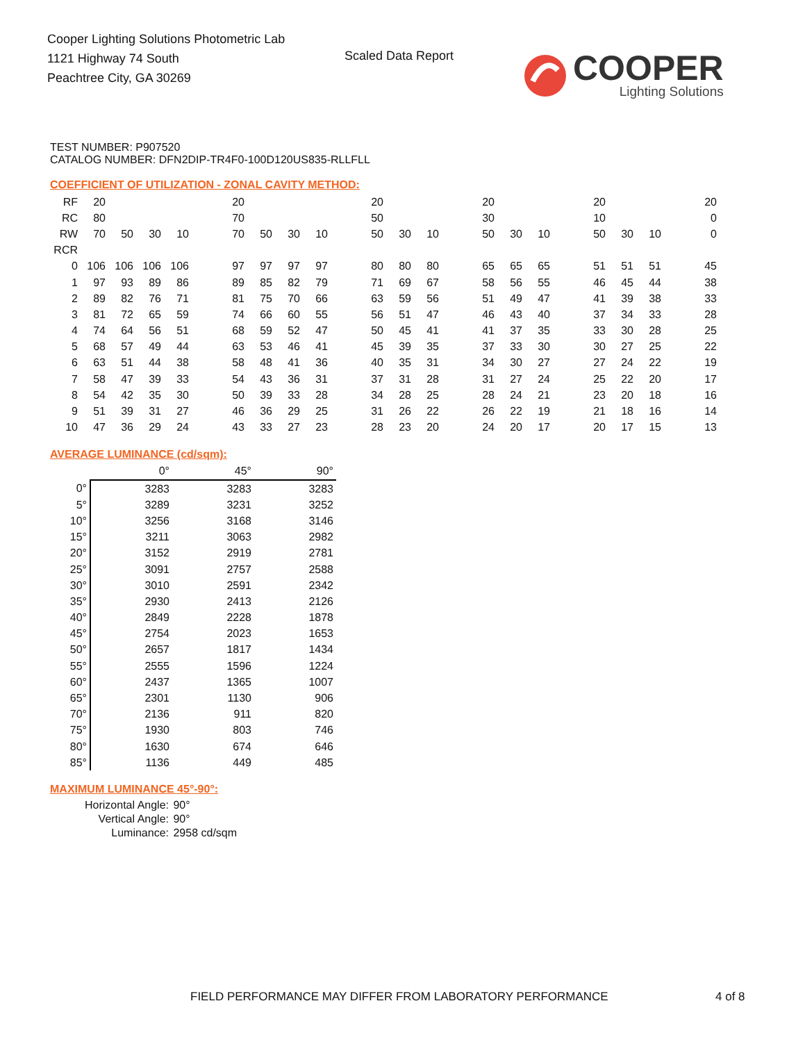Cooper Lighting Solutions Photometric Lab
1121 Highway 74 South
Peachtree City, GA 30269
Scaled Data Report
COOPER
Lighting Solutions
TEST NUMBER: P907520
CATALOG NUMBER: DFN2DIP-TR4F0-100D120US835-RLLFLL
COEFFICIENT OF UTILIZATION - ZONAL CAVITY METHOD:
| RF | 20 | | | | | 20 | | | | | 20 | | | | 20 | | | | 20 | | | | 20 |
| RC | 80 | | | | | 70 | | | | | 50 | | | | 30 | | | | 10 | | | | 0 |
| RW | 70 | 50 | 30 | 10 | | 70 | 50 | 30 | 10 | | 50 | 30 | 10 | | 50 | 30 | 10 | | 50 | 30 | 10 | | 0 |
| RCR | | | | | | | | | | | | | | | | | | | | | | | |
| 0 | 106 | 106 | 106 | 106 | | 97 | 97 | 97 | 97 | | 80 | 80 | 80 | | 65 | 65 | 65 | | 51 | 51 | 51 | | 45 |
| 1 | 97 | 93 | 89 | 86 | | 89 | 85 | 82 | 79 | | 71 | 69 | 67 | | 58 | 56 | 55 | | 46 | 45 | 44 | | 38 |
| 2 | 89 | 82 | 76 | 71 | | 81 | 75 | 70 | 66 | | 63 | 59 | 56 | | 51 | 49 | 47 | | 41 | 39 | 38 | | 33 |
| 3 | 81 | 72 | 65 | 59 | | 74 | 66 | 60 | 55 | | 56 | 51 | 47 | | 46 | 43 | 40 | | 37 | 34 | 33 | | 28 |
| 4 | 74 | 64 | 56 | 51 | | 68 | 59 | 52 | 47 | | 50 | 45 | 41 | | 41 | 37 | 35 | | 33 | 30 | 28 | | 25 |
| 5 | 68 | 57 | 49 | 44 | | 63 | 53 | 46 | 41 | | 45 | 39 | 35 | | 37 | 33 | 30 | | 30 | 27 | 25 | | 22 |
| 6 | 63 | 51 | 44 | 38 | | 58 | 48 | 41 | 36 | | 40 | 35 | 31 | | 34 | 30 | 27 | | 27 | 24 | 22 | | 19 |
| 7 | 58 | 47 | 39 | 33 | | 54 | 43 | 36 | 31 | | 37 | 31 | 28 | | 31 | 27 | 24 | | 25 | 22 | 20 | | 17 |
| 8 | 54 | 42 | 35 | 30 | | 50 | 39 | 33 | 28 | | 34 | 28 | 25 | | 28 | 24 | 21 | | 23 | 20 | 18 | | 16 |
| 9 | 51 | 39 | 31 | 27 | | 46 | 36 | 29 | 25 | | 31 | 26 | 22 | | 26 | 22 | 19 | | 21 | 18 | 16 | | 14 |
| 10 | 47 | 36 | 29 | 24 | | 43 | 33 | 27 | 23 | | 28 | 23 | 20 | | 24 | 20 | 17 | | 20 | 17 | 15 | | 13 |
AVERAGE LUMINANCE (cd/sqm):
| | 0° | 45° | 90° |
| 0° | 3283 | 3283 | 3283 |
| 5° | 3289 | 3231 | 3252 |
| 10° | 3256 | 3168 | 3146 |
| 15° | 3211 | 3063 | 2982 |
| 20° | 3152 | 2919 | 2781 |
| 25° | 3091 | 2757 | 2588 |
| 30° | 3010 | 2591 | 2342 |
| 35° | 2930 | 2413 | 2126 |
| 40° | 2849 | 2228 | 1878 |
| 45° | 2754 | 2023 | 1653 |
| 50° | 2657 | 1817 | 1434 |
| 55° | 2555 | 1596 | 1224 |
| 60° | 2437 | 1365 | 1007 |
| 65° | 2301 | 1130 | 906 |
| 70° | 2136 | 911 | 820 |
| 75° | 1930 | 803 | 746 |
| 80° | 1630 | 674 | 646 |
| 85° | 1136 | 449 | 485 |
MAXIMUM LUMINANCE 45°-90°:
| Horizontal Angle: | 90° |
| Vertical Angle: | 90° |
| Luminance: | 2958 cd/sqm |
FIELD PERFORMANCE MAY DIFFER FROM LABORATORY PERFORMANCE
4 of 8